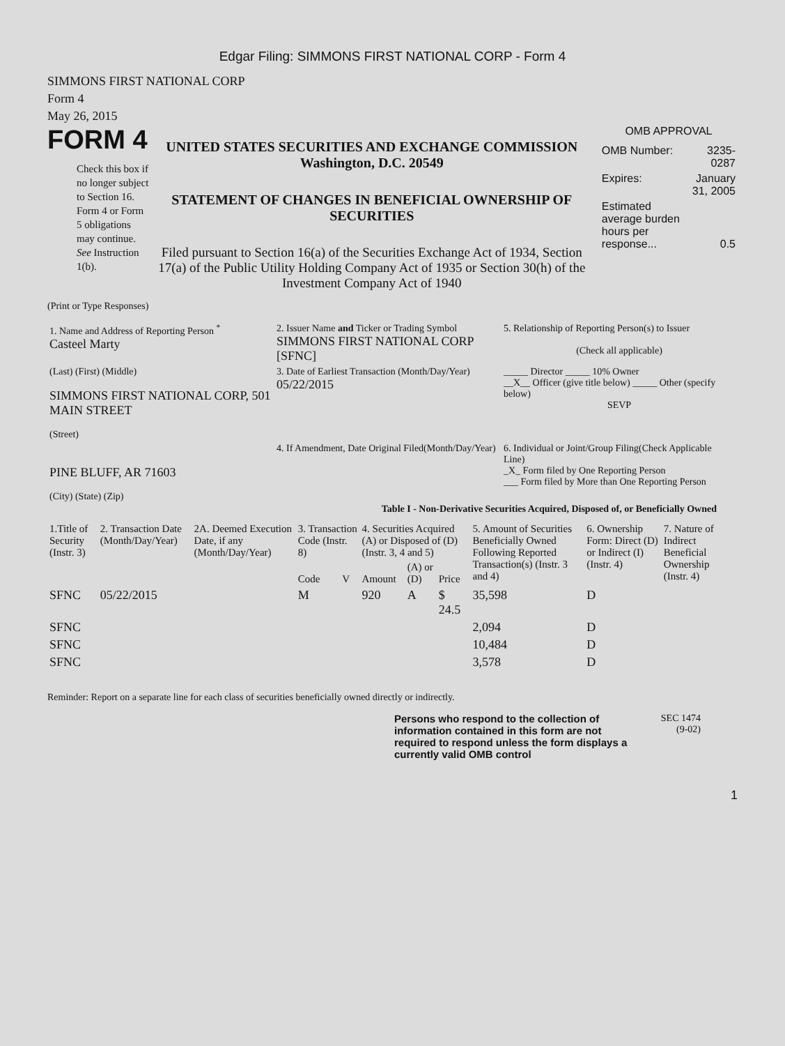Edgar Filing: SIMMONS FIRST NATIONAL CORP - Form 4
SIMMONS FIRST NATIONAL CORP
Form 4
May 26, 2015
FORM 4
Check this box if no longer subject to Section 16. Form 4 or Form 5 obligations may continue. See Instruction 1(b).
UNITED STATES SECURITIES AND EXCHANGE COMMISSION
Washington, D.C. 20549
STATEMENT OF CHANGES IN BENEFICIAL OWNERSHIP OF SECURITIES
Filed pursuant to Section 16(a) of the Securities Exchange Act of 1934, Section 17(a) of the Public Utility Holding Company Act of 1935 or Section 30(h) of the Investment Company Act of 1940
OMB APPROVAL
| OMB Number: | 3235-0287 |
| Expires: | January 31, 2005 |
| Estimated average burden hours per response... | 0.5 |
(Print or Type Responses)
| 1. Name and Address of Reporting Person <sup>*</sup> Casteel Marty | 2. Issuer Name and Ticker or Trading Symbol SIMMONS FIRST NATIONAL CORP [SFNC] | 5. Relationship of Reporting Person(s) to Issuer (Check all applicable) |
| (Last) (First) (Middle) SIMMONS FIRST NATIONAL CORP, 501 MAIN STREET (Street) | 3. Date of Earliest Transaction (Month/Day/Year) 05/22/2015 | _____ Director _____ 10% Owner __X__ Officer (give title below) _____ Other (specify below) SEVP |
| PINE BLUFF, AR 71603 (City) (State) (Zip) | 4. If Amendment, Date Original Filed(Month/Day/Year) | 6. Individual or Joint/Group Filing(Check Applicable Line) _X_ Form filed by One Reporting Person ___ Form filed by More than One Reporting Person |
Table I - Non-Derivative Securities Acquired, Disposed of, or Beneficially Owned
| 1.Title of Security (Instr. 3) | 2. Transaction Date (Month/Day/Year) | 2A. Deemed Execution Date, if any (Month/Day/Year) | 3. Transaction Code (Instr. 8) | | 4. Securities Acquired (A) or Disposed of (D) (Instr. 3, 4 and 5) | | | 5. Amount of Securities Beneficially Owned Following Reported Transaction(s) (Instr. 3 and 4) | 6. Ownership Form: Direct (D) or Indirect (I) (Instr. 4) | 7. Nature of Indirect Beneficial Ownership (Instr. 4) |
| --- | --- | --- | --- | --- | --- | --- | --- | --- | --- | --- |
| | | | Code | V | Amount | (A) or (D) | Price | | | |
| SFNC | 05/22/2015 | | M | | 920 | A | $ 24.5 | 35,598 | D | |
| SFNC | | | | | | | | 2,094 | D | |
| SFNC | | | | | | | | 10,484 | D | |
| SFNC | | | | | | | | 3,578 | D | |
Reminder: Report on a separate line for each class of securities beneficially owned directly or indirectly.
Persons who respond to the collection of information contained in this form are not required to respond unless the form displays a currently valid OMB control
SEC 1474
(9-02)
1